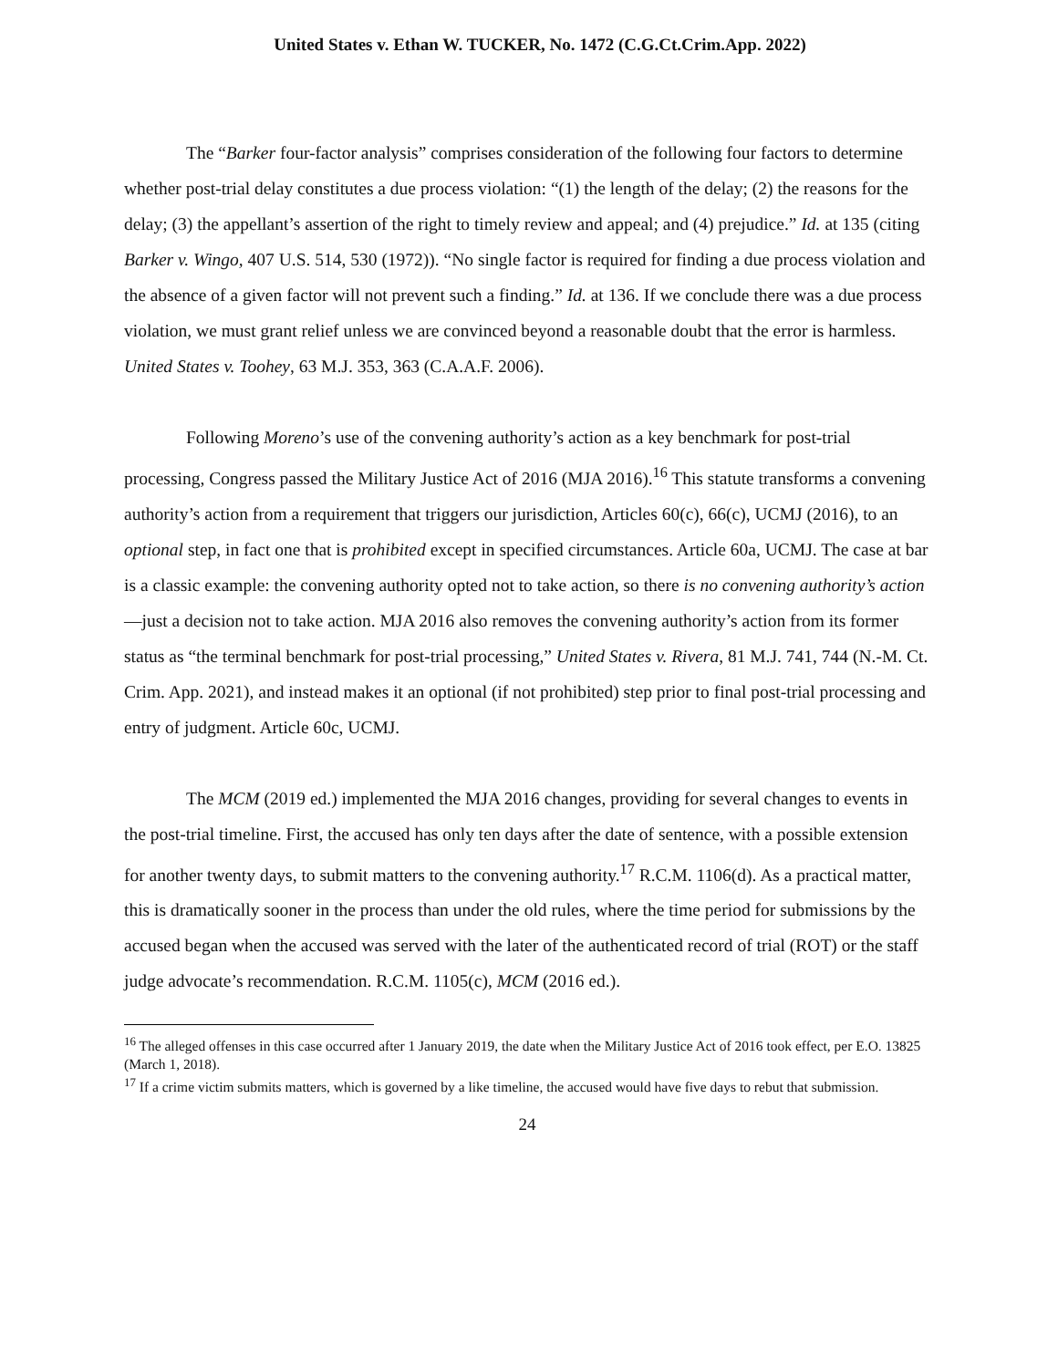United States v. Ethan W. TUCKER, No. 1472 (C.G.Ct.Crim.App. 2022)
The “Barker four-factor analysis” comprises consideration of the following four factors to determine whether post-trial delay constitutes a due process violation: “(1) the length of the delay; (2) the reasons for the delay; (3) the appellant’s assertion of the right to timely review and appeal; and (4) prejudice.” Id. at 135 (citing Barker v. Wingo, 407 U.S. 514, 530 (1972)). “No single factor is required for finding a due process violation and the absence of a given factor will not prevent such a finding.” Id. at 136. If we conclude there was a due process violation, we must grant relief unless we are convinced beyond a reasonable doubt that the error is harmless. United States v. Toohey, 63 M.J. 353, 363 (C.A.A.F. 2006).
Following Moreno’s use of the convening authority’s action as a key benchmark for post-trial processing, Congress passed the Military Justice Act of 2016 (MJA 2016).<sup>16</sup> This statute transforms a convening authority’s action from a requirement that triggers our jurisdiction, Articles 60(c), 66(c), UCMJ (2016), to an optional step, in fact one that is prohibited except in specified circumstances. Article 60a, UCMJ. The case at bar is a classic example: the convening authority opted not to take action, so there is no convening authority’s action—just a decision not to take action. MJA 2016 also removes the convening authority’s action from its former status as “the terminal benchmark for post-trial processing,” United States v. Rivera, 81 M.J. 741, 744 (N.-M. Ct. Crim. App. 2021), and instead makes it an optional (if not prohibited) step prior to final post-trial processing and entry of judgment. Article 60c, UCMJ.
The MCM (2019 ed.) implemented the MJA 2016 changes, providing for several changes to events in the post-trial timeline. First, the accused has only ten days after the date of sentence, with a possible extension for another twenty days, to submit matters to the convening authority.<sup>17</sup> R.C.M. 1106(d). As a practical matter, this is dramatically sooner in the process than under the old rules, where the time period for submissions by the accused began when the accused was served with the later of the authenticated record of trial (ROT) or the staff judge advocate’s recommendation. R.C.M. 1105(c), MCM (2016 ed.).
<sup>16</sup> The alleged offenses in this case occurred after 1 January 2019, the date when the Military Justice Act of 2016 took effect, per E.O. 13825 (March 1, 2018).
<sup>17</sup> If a crime victim submits matters, which is governed by a like timeline, the accused would have five days to rebut that submission.
24